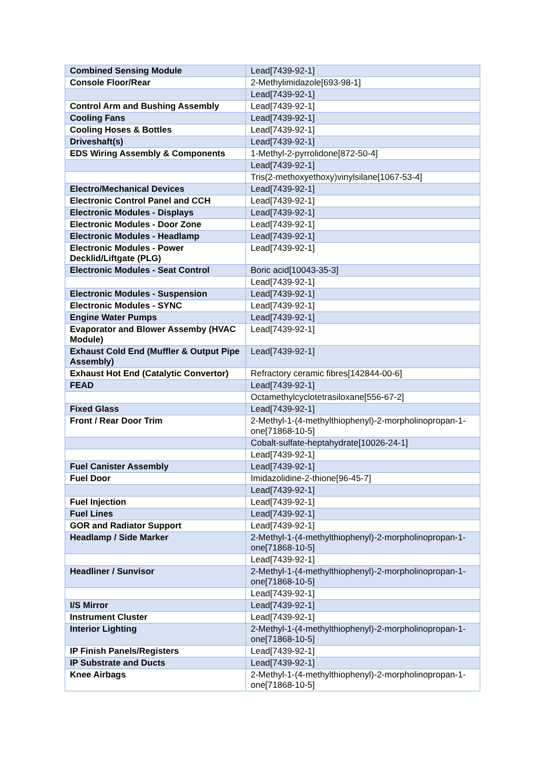| Combined Sensing Module | Lead[7439-92-1] |
| Console Floor/Rear | 2-Methylimidazole[693-98-1] |
| | Lead[7439-92-1] |
| Control Arm and Bushing Assembly | Lead[7439-92-1] |
| Cooling Fans | Lead[7439-92-1] |
| Cooling Hoses & Bottles | Lead[7439-92-1] |
| Driveshaft(s) | Lead[7439-92-1] |
| EDS Wiring Assembly & Components | 1-Methyl-2-pyrrolidone[872-50-4] |
| | Lead[7439-92-1] |
| | Tris(2-methoxyethoxy)vinylsilane[1067-53-4] |
| Electro/Mechanical Devices | Lead[7439-92-1] |
| Electronic Control Panel and CCH | Lead[7439-92-1] |
| Electronic Modules - Displays | Lead[7439-92-1] |
| Electronic Modules - Door Zone | Lead[7439-92-1] |
| Electronic Modules - Headlamp | Lead[7439-92-1] |
| Electronic Modules - Power Decklid/Liftgate (PLG) | Lead[7439-92-1] |
| Electronic Modules - Seat Control | Boric acid[10043-35-3] |
| | Lead[7439-92-1] |
| Electronic Modules - Suspension | Lead[7439-92-1] |
| Electronic Modules - SYNC | Lead[7439-92-1] |
| Engine Water Pumps | Lead[7439-92-1] |
| Evaporator and Blower Assemby (HVAC Module) | Lead[7439-92-1] |
| Exhaust Cold End (Muffler & Output Pipe Assembly) | Lead[7439-92-1] |
| Exhaust Hot End (Catalytic Convertor) | Refractory ceramic fibres[142844-00-6] |
| FEAD | Lead[7439-92-1] |
| | Octamethylcyclotetrasiloxane[556-67-2] |
| Fixed Glass | Lead[7439-92-1] |
| Front / Rear Door Trim | 2-Methyl-1-(4-methylthiophenyl)-2-morpholinopropan-1-one[71868-10-5] |
| | Cobalt-sulfate-heptahydrate[10026-24-1] |
| | Lead[7439-92-1] |
| Fuel Canister Assembly | Lead[7439-92-1] |
| Fuel Door | Imidazolidine-2-thione[96-45-7] |
| | Lead[7439-92-1] |
| Fuel Injection | Lead[7439-92-1] |
| Fuel Lines | Lead[7439-92-1] |
| GOR and Radiator Support | Lead[7439-92-1] |
| Headlamp / Side Marker | 2-Methyl-1-(4-methylthiophenyl)-2-morpholinopropan-1-one[71868-10-5] |
| | Lead[7439-92-1] |
| Headliner / Sunvisor | 2-Methyl-1-(4-methylthiophenyl)-2-morpholinopropan-1-one[71868-10-5] |
| | Lead[7439-92-1] |
| I/S Mirror | Lead[7439-92-1] |
| Instrument Cluster | Lead[7439-92-1] |
| Interior Lighting | 2-Methyl-1-(4-methylthiophenyl)-2-morpholinopropan-1-one[71868-10-5] |
| IP Finish Panels/Registers | Lead[7439-92-1] |
| IP Substrate and Ducts | Lead[7439-92-1] |
| Knee Airbags | 2-Methyl-1-(4-methylthiophenyl)-2-morpholinopropan-1-one[71868-10-5] |